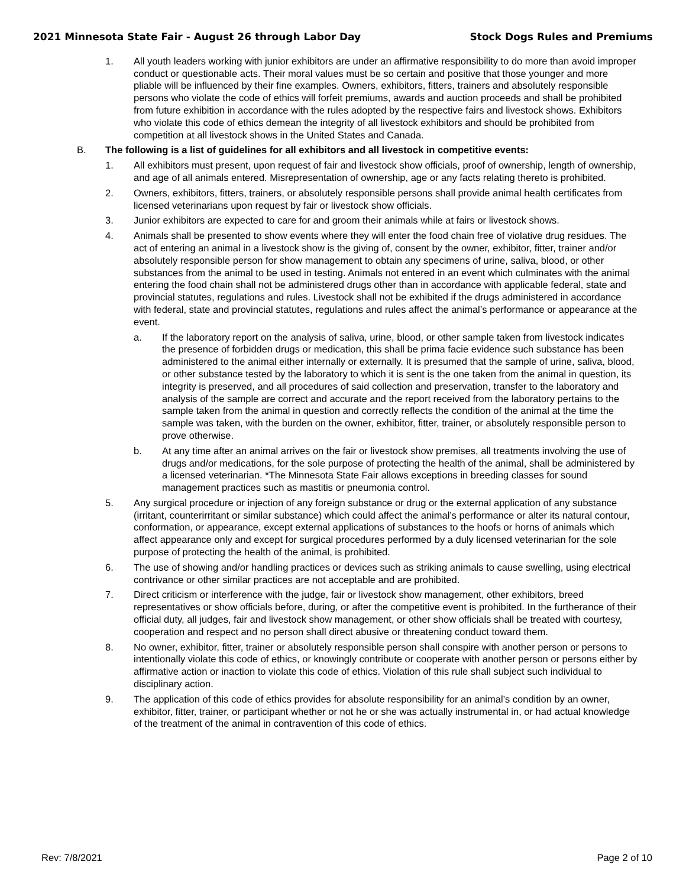2021 Minnesota State Fair - August 26 through Labor Day Stock Dogs Rules and Premiums
1. All youth leaders working with junior exhibitors are under an affirmative responsibility to do more than avoid improper conduct or questionable acts. Their moral values must be so certain and positive that those younger and more pliable will be influenced by their fine examples. Owners, exhibitors, fitters, trainers and absolutely responsible persons who violate the code of ethics will forfeit premiums, awards and auction proceeds and shall be prohibited from future exhibition in accordance with the rules adopted by the respective fairs and livestock shows. Exhibitors who violate this code of ethics demean the integrity of all livestock exhibitors and should be prohibited from competition at all livestock shows in the United States and Canada.
B. The following is a list of guidelines for all exhibitors and all livestock in competitive events:
1. All exhibitors must present, upon request of fair and livestock show officials, proof of ownership, length of ownership, and age of all animals entered. Misrepresentation of ownership, age or any facts relating thereto is prohibited.
2. Owners, exhibitors, fitters, trainers, or absolutely responsible persons shall provide animal health certificates from licensed veterinarians upon request by fair or livestock show officials.
3. Junior exhibitors are expected to care for and groom their animals while at fairs or livestock shows.
4. Animals shall be presented to show events where they will enter the food chain free of violative drug residues. The act of entering an animal in a livestock show is the giving of, consent by the owner, exhibitor, fitter, trainer and/or absolutely responsible person for show management to obtain any specimens of urine, saliva, blood, or other substances from the animal to be used in testing. Animals not entered in an event which culminates with the animal entering the food chain shall not be administered drugs other than in accordance with applicable federal, state and provincial statutes, regulations and rules. Livestock shall not be exhibited if the drugs administered in accordance with federal, state and provincial statutes, regulations and rules affect the animal’s performance or appearance at the event.
a. If the laboratory report on the analysis of saliva, urine, blood, or other sample taken from livestock indicates the presence of forbidden drugs or medication, this shall be prima facie evidence such substance has been administered to the animal either internally or externally. It is presumed that the sample of urine, saliva, blood, or other substance tested by the laboratory to which it is sent is the one taken from the animal in question, its integrity is preserved, and all procedures of said collection and preservation, transfer to the laboratory and analysis of the sample are correct and accurate and the report received from the laboratory pertains to the sample taken from the animal in question and correctly reflects the condition of the animal at the time the sample was taken, with the burden on the owner, exhibitor, fitter, trainer, or absolutely responsible person to prove otherwise.
b. At any time after an animal arrives on the fair or livestock show premises, all treatments involving the use of drugs and/or medications, for the sole purpose of protecting the health of the animal, shall be administered by a licensed veterinarian. *The Minnesota State Fair allows exceptions in breeding classes for sound management practices such as mastitis or pneumonia control.
5. Any surgical procedure or injection of any foreign substance or drug or the external application of any substance (irritant, counterirritant or similar substance) which could affect the animal’s performance or alter its natural contour, conformation, or appearance, except external applications of substances to the hoofs or horns of animals which affect appearance only and except for surgical procedures performed by a duly licensed veterinarian for the sole purpose of protecting the health of the animal, is prohibited.
6. The use of showing and/or handling practices or devices such as striking animals to cause swelling, using electrical contrivance or other similar practices are not acceptable and are prohibited.
7. Direct criticism or interference with the judge, fair or livestock show management, other exhibitors, breed representatives or show officials before, during, or after the competitive event is prohibited. In the furtherance of their official duty, all judges, fair and livestock show management, or other show officials shall be treated with courtesy, cooperation and respect and no person shall direct abusive or threatening conduct toward them.
8. No owner, exhibitor, fitter, trainer or absolutely responsible person shall conspire with another person or persons to intentionally violate this code of ethics, or knowingly contribute or cooperate with another person or persons either by affirmative action or inaction to violate this code of ethics. Violation of this rule shall subject such individual to disciplinary action.
9. The application of this code of ethics provides for absolute responsibility for an animal’s condition by an owner, exhibitor, fitter, trainer, or participant whether or not he or she was actually instrumental in, or had actual knowledge of the treatment of the animal in contravention of this code of ethics.
Rev: 7/8/2021 Page 2 of 10